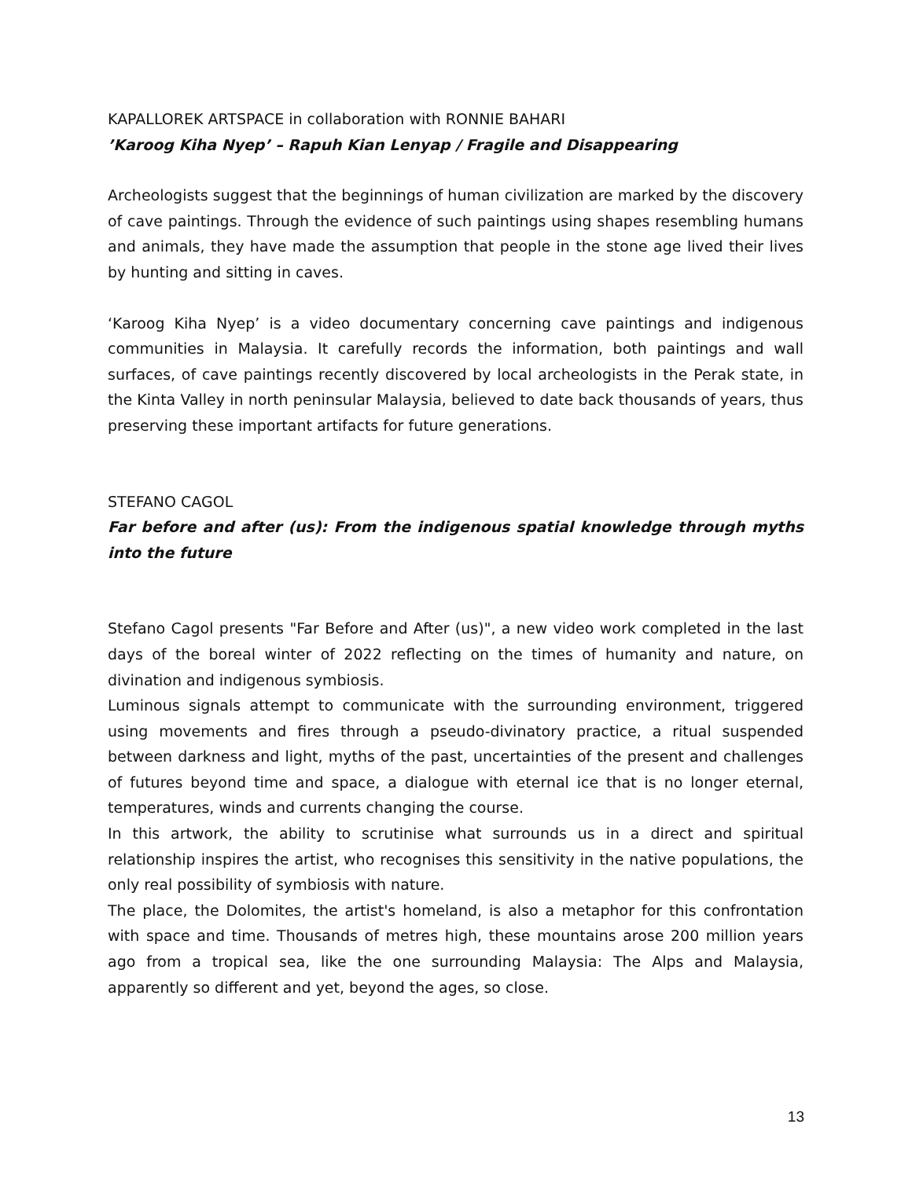KAPALLOREK ARTSPACE in collaboration with RONNIE BAHARI
’Karoog Kiha Nyep’ – Rapuh Kian Lenyap / Fragile and Disappearing
Archeologists suggest that the beginnings of human civilization are marked by the discovery of cave paintings. Through the evidence of such paintings using shapes resembling humans and animals, they have made the assumption that people in the stone age lived their lives by hunting and sitting in caves.
‘Karoog Kiha Nyep’ is a video documentary concerning cave paintings and indigenous communities in Malaysia. It carefully records the information, both paintings and wall surfaces, of cave paintings recently discovered by local archeologists in the Perak state, in the Kinta Valley in north peninsular Malaysia, believed to date back thousands of years, thus preserving these important artifacts for future generations.
STEFANO CAGOL
Far before and after (us): From the indigenous spatial knowledge through myths into the future
Stefano Cagol presents "Far Before and After (us)", a new video work completed in the last days of the boreal winter of 2022 reflecting on the times of humanity and nature, on divination and indigenous symbiosis.
Luminous signals attempt to communicate with the surrounding environment, triggered using movements and fires through a pseudo-divinatory practice, a ritual suspended between darkness and light, myths of the past, uncertainties of the present and challenges of futures beyond time and space, a dialogue with eternal ice that is no longer eternal, temperatures, winds and currents changing the course.
In this artwork, the ability to scrutinise what surrounds us in a direct and spiritual relationship inspires the artist, who recognises this sensitivity in the native populations, the only real possibility of symbiosis with nature.
The place, the Dolomites, the artist's homeland, is also a metaphor for this confrontation with space and time. Thousands of metres high, these mountains arose 200 million years ago from a tropical sea, like the one surrounding Malaysia: The Alps and Malaysia, apparently so different and yet, beyond the ages, so close.
13